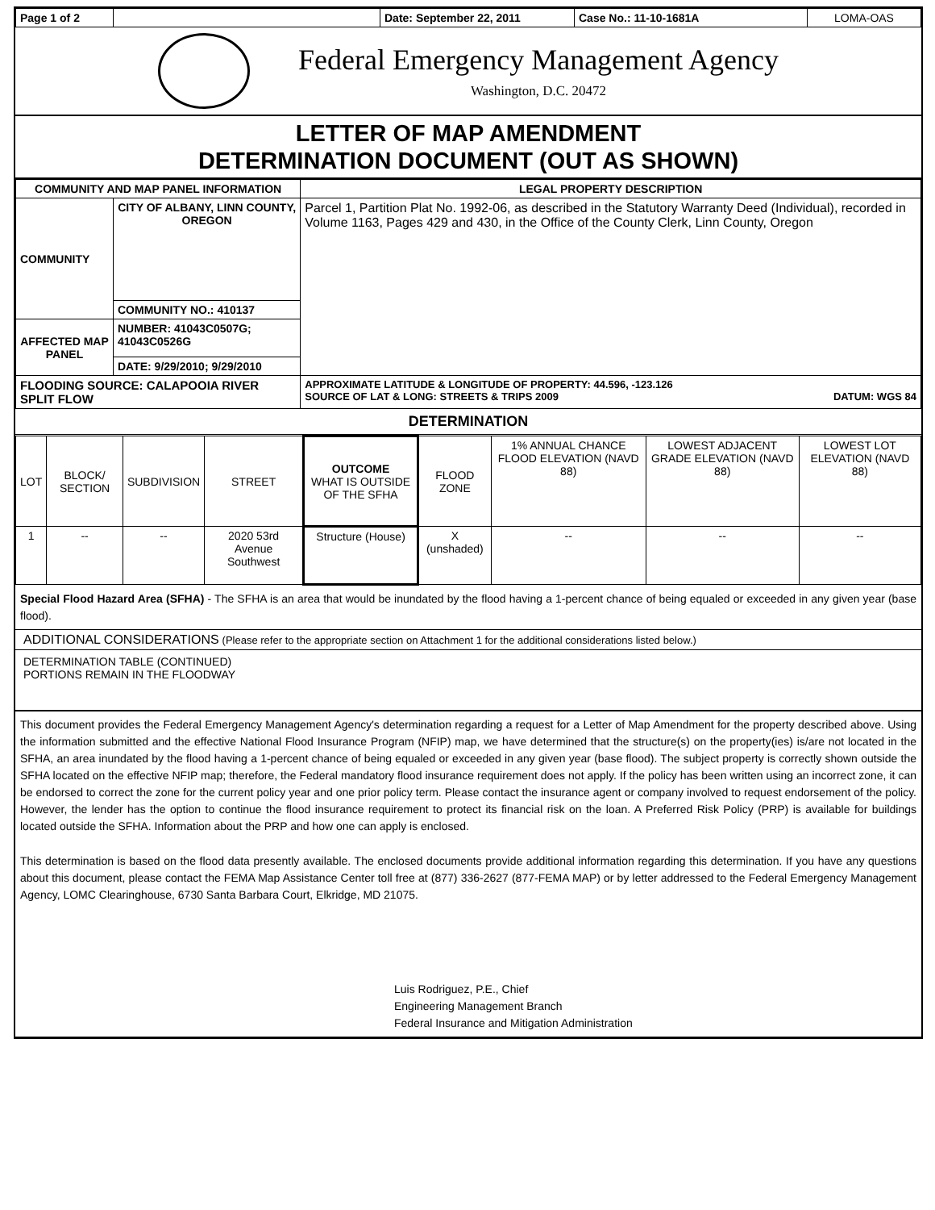| Page 1 of 2 | | Date: September 22, 2011 | Case No.: 11-10-1681A | LOMA-OAS |
Federal Emergency Management Agency
Washington, D.C. 20472
LETTER OF MAP AMENDMENT
DETERMINATION DOCUMENT (OUT AS SHOWN)
| COMMUNITY AND MAP PANEL INFORMATION | | LEGAL PROPERTY DESCRIPTION |
| --- | --- | --- |
| COMMUNITY | CITY OF ALBANY, LINN COUNTY, OREGON | Parcel 1, Partition Plat No. 1992-06, as described in the Statutory Warranty Deed (Individual), recorded in Volume 1163, Pages 429 and 430, in the Office of the County Clerk, Linn County, Oregon |
| | COMMUNITY NO.: 410137 | |
| AFFECTED MAP PANEL | NUMBER: 41043C0507G; 41043C0526G | |
| | DATE: 9/29/2010; 9/29/2010 | |
| FLOODING SOURCE: CALAPOOIA RIVER SPLIT FLOW | | APPROXIMATE LATITUDE & LONGITUDE OF PROPERTY: 44.596, -123.126 SOURCE OF LAT & LONG: STREETS & TRIPS 2009 DATUM: WGS 84 |
DETERMINATION
| LOT | BLOCK/ SECTION | SUBDIVISION | STREET | OUTCOME WHAT IS OUTSIDE OF THE SFHA | FLOOD ZONE | 1% ANNUAL CHANCE FLOOD ELEVATION (NAVD 88) | LOWEST ADJACENT GRADE ELEVATION (NAVD 88) | LOWEST LOT ELEVATION (NAVD 88) |
| 1 | -- | -- | 2020 53rd Avenue Southwest | Structure (House) | X (unshaded) | -- | -- | -- |
Special Flood Hazard Area (SFHA) - The SFHA is an area that would be inundated by the flood having a 1-percent chance of being equaled or exceeded in any given year (base flood).
ADDITIONAL CONSIDERATIONS (Please refer to the appropriate section on Attachment 1 for the additional considerations listed below.)
DETERMINATION TABLE (CONTINUED)
PORTIONS REMAIN IN THE FLOODWAY
This document provides the Federal Emergency Management Agency's determination regarding a request for a Letter of Map Amendment for the property described above. Using the information submitted and the effective National Flood Insurance Program (NFIP) map, we have determined that the structure(s) on the property(ies) is/are not located in the SFHA, an area inundated by the flood having a 1-percent chance of being equaled or exceeded in any given year (base flood). The subject property is correctly shown outside the SFHA located on the effective NFIP map; therefore, the Federal mandatory flood insurance requirement does not apply. If the policy has been written using an incorrect zone, it can be endorsed to correct the zone for the current policy year and one prior policy term. Please contact the insurance agent or company involved to request endorsement of the policy. However, the lender has the option to continue the flood insurance requirement to protect its financial risk on the loan. A Preferred Risk Policy (PRP) is available for buildings located outside the SFHA. Information about the PRP and how one can apply is enclosed.
This determination is based on the flood data presently available. The enclosed documents provide additional information regarding this determination. If you have any questions about this document, please contact the FEMA Map Assistance Center toll free at (877) 336-2627 (877-FEMA MAP) or by letter addressed to the Federal Emergency Management Agency, LOMC Clearinghouse, 6730 Santa Barbara Court, Elkridge, MD 21075.
Luis Rodriguez, P.E., Chief
Engineering Management Branch
Federal Insurance and Mitigation Administration